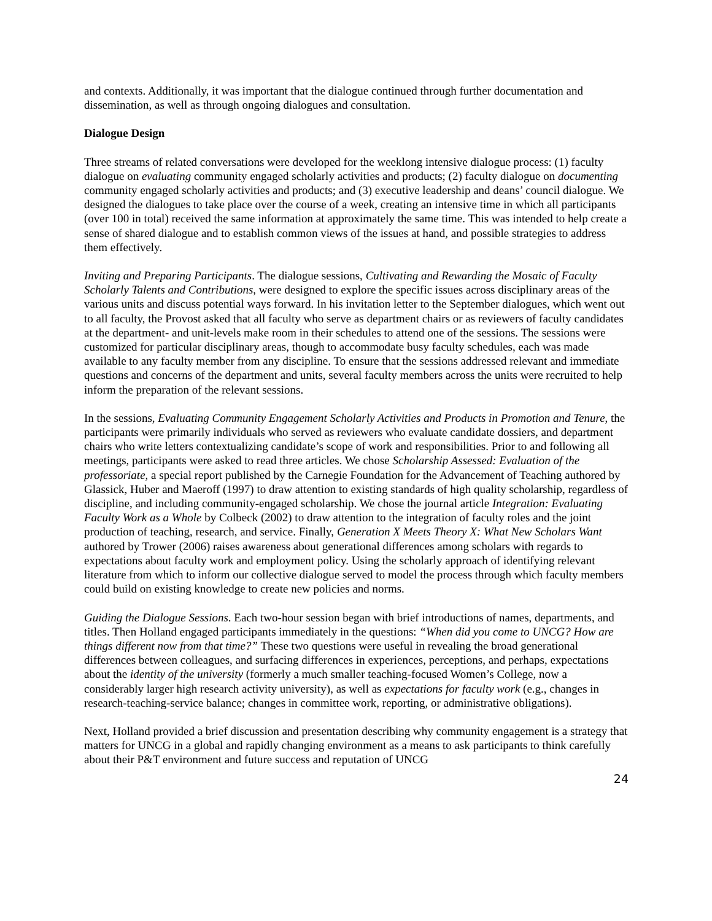and contexts. Additionally, it was important that the dialogue continued through further documentation and dissemination, as well as through ongoing dialogues and consultation.
Dialogue Design
Three streams of related conversations were developed for the weeklong intensive dialogue process: (1) faculty dialogue on evaluating community engaged scholarly activities and products; (2) faculty dialogue on documenting community engaged scholarly activities and products; and (3) executive leadership and deans’ council dialogue. We designed the dialogues to take place over the course of a week, creating an intensive time in which all participants (over 100 in total) received the same information at approximately the same time. This was intended to help create a sense of shared dialogue and to establish common views of the issues at hand, and possible strategies to address them effectively.
Inviting and Preparing Participants. The dialogue sessions, Cultivating and Rewarding the Mosaic of Faculty Scholarly Talents and Contributions, were designed to explore the specific issues across disciplinary areas of the various units and discuss potential ways forward. In his invitation letter to the September dialogues, which went out to all faculty, the Provost asked that all faculty who serve as department chairs or as reviewers of faculty candidates at the department- and unit-levels make room in their schedules to attend one of the sessions. The sessions were customized for particular disciplinary areas, though to accommodate busy faculty schedules, each was made available to any faculty member from any discipline. To ensure that the sessions addressed relevant and immediate questions and concerns of the department and units, several faculty members across the units were recruited to help inform the preparation of the relevant sessions.
In the sessions, Evaluating Community Engagement Scholarly Activities and Products in Promotion and Tenure, the participants were primarily individuals who served as reviewers who evaluate candidate dossiers, and department chairs who write letters contextualizing candidate’s scope of work and responsibilities. Prior to and following all meetings, participants were asked to read three articles. We chose Scholarship Assessed: Evaluation of the professoriate, a special report published by the Carnegie Foundation for the Advancement of Teaching authored by Glassick, Huber and Maeroff (1997) to draw attention to existing standards of high quality scholarship, regardless of discipline, and including community-engaged scholarship. We chose the journal article Integration: Evaluating Faculty Work as a Whole by Colbeck (2002) to draw attention to the integration of faculty roles and the joint production of teaching, research, and service. Finally, Generation X Meets Theory X: What New Scholars Want authored by Trower (2006) raises awareness about generational differences among scholars with regards to expectations about faculty work and employment policy. Using the scholarly approach of identifying relevant literature from which to inform our collective dialogue served to model the process through which faculty members could build on existing knowledge to create new policies and norms.
Guiding the Dialogue Sessions. Each two-hour session began with brief introductions of names, departments, and titles. Then Holland engaged participants immediately in the questions: “When did you come to UNCG? How are things different now from that time?” These two questions were useful in revealing the broad generational differences between colleagues, and surfacing differences in experiences, perceptions, and perhaps, expectations about the identity of the university (formerly a much smaller teaching-focused Women’s College, now a considerably larger high research activity university), as well as expectations for faculty work (e.g., changes in research-teaching-service balance; changes in committee work, reporting, or administrative obligations).
Next, Holland provided a brief discussion and presentation describing why community engagement is a strategy that matters for UNCG in a global and rapidly changing environment as a means to ask participants to think carefully about their P&T environment and future success and reputation of UNCG
24